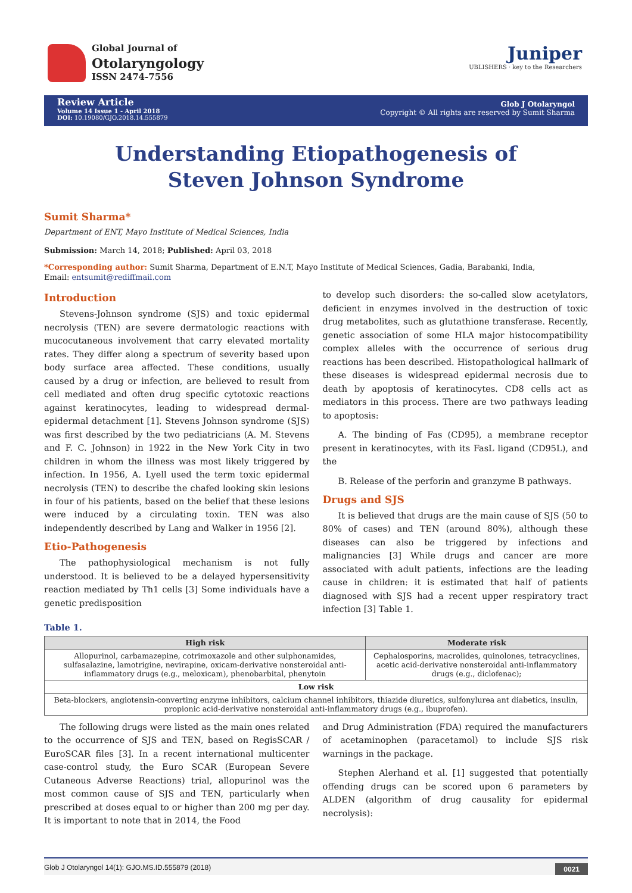Global Journal of
Otolaryngology
ISSN 2474-7556
Juniper
UBLISHERS · key to the Researchers
Review Article
Volume 14 Issue 1 - April 2018
DOI: 10.19080/GJO.2018.14.555879
Glob J Otolaryngol
Copyright © All rights are reserved by Sumit Sharma
Understanding Etiopathogenesis of Steven Johnson Syndrome
Sumit Sharma*
Department of ENT, Mayo Institute of Medical Sciences, India
Submission: March 14, 2018; Published: April 03, 2018
*Corresponding author: Sumit Sharma, Department of E.N.T, Mayo Institute of Medical Sciences, Gadia, Barabanki, India,
Email: entsumit@rediffmail.com
Introduction
Stevens-Johnson syndrome (SJS) and toxic epidermal necrolysis (TEN) are severe dermatologic reactions with mucocutaneous involvement that carry elevated mortality rates. They differ along a spectrum of severity based upon body surface area affected. These conditions, usually caused by a drug or infection, are believed to result from cell mediated and often drug specific cytotoxic reactions against keratinocytes, leading to widespread dermal-epidermal detachment [1]. Stevens Johnson syndrome (SJS) was first described by the two pediatricians (A. M. Stevens and F. C. Johnson) in 1922 in the New York City in two children in whom the illness was most likely triggered by infection. In 1956, A. Lyell used the term toxic epidermal necrolysis (TEN) to describe the chafed looking skin lesions in four of his patients, based on the belief that these lesions were induced by a circulating toxin. TEN was also independently described by Lang and Walker in 1956 [2].
Etio-Pathogenesis
The pathophysiological mechanism is not fully understood. It is believed to be a delayed hypersensitivity reaction mediated by Th1 cells [3] Some individuals have a genetic predisposition
to develop such disorders: the so-called slow acetylators, deficient in enzymes involved in the destruction of toxic drug metabolites, such as glutathione transferase. Recently, genetic association of some HLA major histocompatibility complex alleles with the occurrence of serious drug reactions has been described. Histopathological hallmark of these diseases is widespread epidermal necrosis due to death by apoptosis of keratinocytes. CD8 cells act as mediators in this process. There are two pathways leading to apoptosis:
A. The binding of Fas (CD95), a membrane receptor present in keratinocytes, with its FasL ligand (CD95L), and the
B. Release of the perforin and granzyme B pathways.
Drugs and SJS
It is believed that drugs are the main cause of SJS (50 to 80% of cases) and TEN (around 80%), although these diseases can also be triggered by infections and malignancies [3] While drugs and cancer are more associated with adult patients, infections are the leading cause in children: it is estimated that half of patients diagnosed with SJS had a recent upper respiratory tract infection [3] Table 1.
Table 1.
| High risk | Moderate risk |
| --- | --- |
| Allopurinol, carbamazepine, cotrimoxazole and other sulphonamides, sulfasalazine, lamotrigine, nevirapine, oxicam-derivative nonsteroidal anti-inflammatory drugs (e.g., meloxicam), phenobarbital, phenytoin | Cephalosporins, macrolides, quinolones, tetracyclines, acetic acid-derivative nonsteroidal anti-inflammatory drugs (e.g., diclofenac); |
| Low risk | |
| Beta-blockers, angiotensin-converting enzyme inhibitors, calcium channel inhibitors, thiazide diuretics, sulfonylurea ant diabetics, insulin, propionic acid-derivative nonsteroidal anti-inflammatory drugs (e.g., ibuprofen). | |
The following drugs were listed as the main ones related to the occurrence of SJS and TEN, based on RegisSCAR / EuroSCAR files [3]. In a recent international multicenter case-control study, the Euro SCAR (European Severe Cutaneous Adverse Reactions) trial, allopurinol was the most common cause of SJS and TEN, particularly when prescribed at doses equal to or higher than 200 mg per day. It is important to note that in 2014, the Food
and Drug Administration (FDA) required the manufacturers of acetaminophen (paracetamol) to include SJS risk warnings in the package.
Stephen Alerhand et al. [1] suggested that potentially offending drugs can be scored upon 6 parameters by ALDEN (algorithm of drug causality for epidermal necrolysis):
Glob J Otolaryngol 14(1): GJO.MS.ID.555879 (2018) 0021